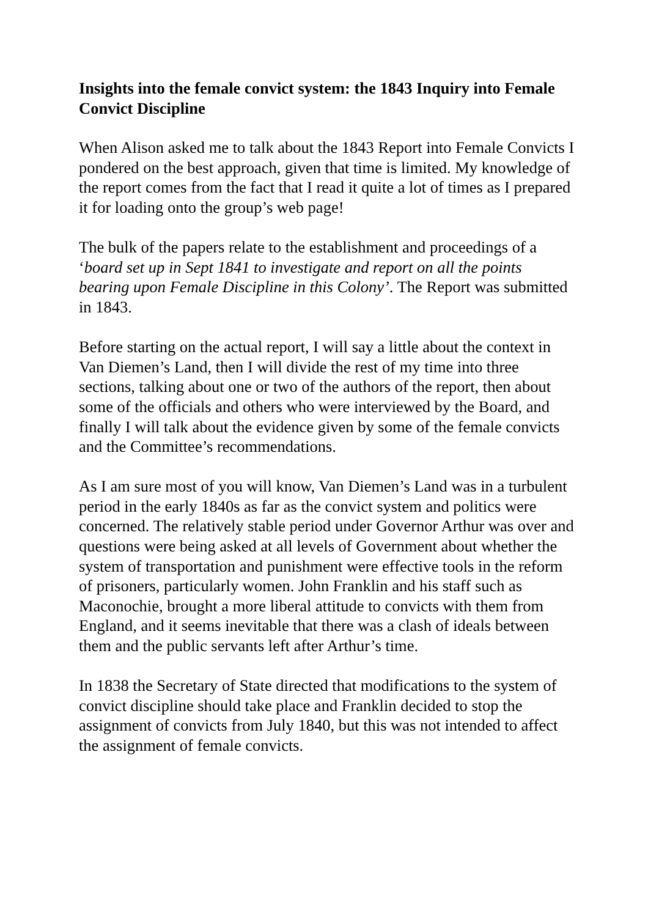Insights into the female convict system: the 1843 Inquiry into Female Convict Discipline
When Alison asked me to talk about the 1843 Report into Female Convicts I pondered on the best approach, given that time is limited. My knowledge of the report comes from the fact that I read it quite a lot of times as I prepared it for loading onto the group’s web page!
The bulk of the papers relate to the establishment and proceedings of a ‘board set up in Sept 1841 to investigate and report on all the points bearing upon Female Discipline in this Colony’. The Report was submitted in 1843.
Before starting on the actual report, I will say a little about the context in Van Diemen’s Land, then I will divide the rest of my time into three sections, talking about one or two of the authors of the report, then about some of the officials and others who were interviewed by the Board, and finally I will talk about the evidence given by some of the female convicts and the Committee’s recommendations.
As I am sure most of you will know, Van Diemen’s Land was in a turbulent period in the early 1840s as far as the convict system and politics were concerned. The relatively stable period under Governor Arthur was over and questions were being asked at all levels of Government about whether the system of transportation and punishment were effective tools in the reform of prisoners, particularly women. John Franklin and his staff such as Maconochie, brought a more liberal attitude to convicts with them from England, and it seems inevitable that there was a clash of ideals between them and the public servants left after Arthur’s time.
In 1838 the Secretary of State directed that modifications to the system of convict discipline should take place and Franklin decided to stop the assignment of convicts from July 1840, but this was not intended to affect the assignment of female convicts.